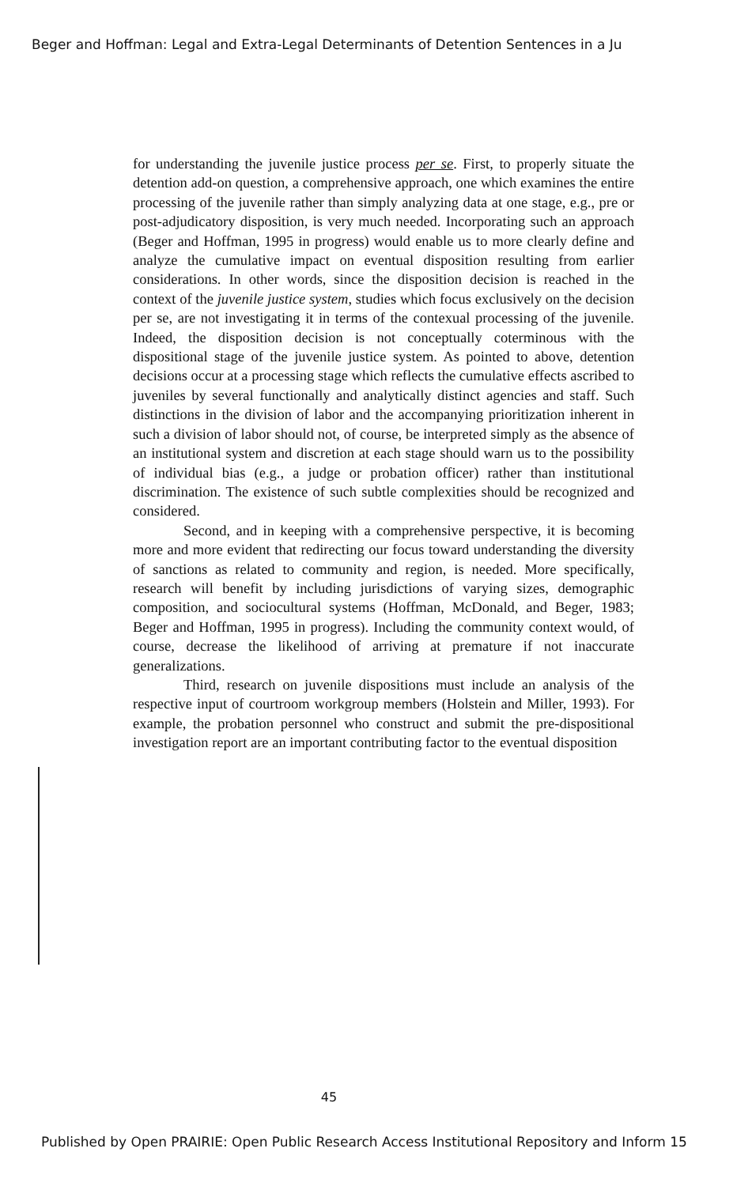Beger and Hoffman: Legal and Extra-Legal Determinants of Detention Sentences in a Ju
for understanding the juvenile justice process per se. First, to properly situate the detention add-on question, a comprehensive approach, one which examines the entire processing of the juvenile rather than simply analyzing data at one stage, e.g., pre or post-adjudicatory disposition, is very much needed. Incorporating such an approach (Beger and Hoffman, 1995 in progress) would enable us to more clearly define and analyze the cumulative impact on eventual disposition resulting from earlier considerations. In other words, since the disposition decision is reached in the context of the juvenile justice system, studies which focus exclusively on the decision per se, are not investigating it in terms of the contexual processing of the juvenile. Indeed, the disposition decision is not conceptually coterminous with the dispositional stage of the juvenile justice system. As pointed to above, detention decisions occur at a processing stage which reflects the cumulative effects ascribed to juveniles by several functionally and analytically distinct agencies and staff. Such distinctions in the division of labor and the accompanying prioritization inherent in such a division of labor should not, of course, be interpreted simply as the absence of an institutional system and discretion at each stage should warn us to the possibility of individual bias (e.g., a judge or probation officer) rather than institutional discrimination. The existence of such subtle complexities should be recognized and considered.
Second, and in keeping with a comprehensive perspective, it is becoming more and more evident that redirecting our focus toward understanding the diversity of sanctions as related to community and region, is needed. More specifically, research will benefit by including jurisdictions of varying sizes, demographic composition, and sociocultural systems (Hoffman, McDonald, and Beger, 1983; Beger and Hoffman, 1995 in progress). Including the community context would, of course, decrease the likelihood of arriving at premature if not inaccurate generalizations.
Third, research on juvenile dispositions must include an analysis of the respective input of courtroom workgroup members (Holstein and Miller, 1993). For example, the probation personnel who construct and submit the pre-dispositional investigation report are an important contributing factor to the eventual disposition
45
Published by Open PRAIRIE: Open Public Research Access Institutional Repository and Inform 15